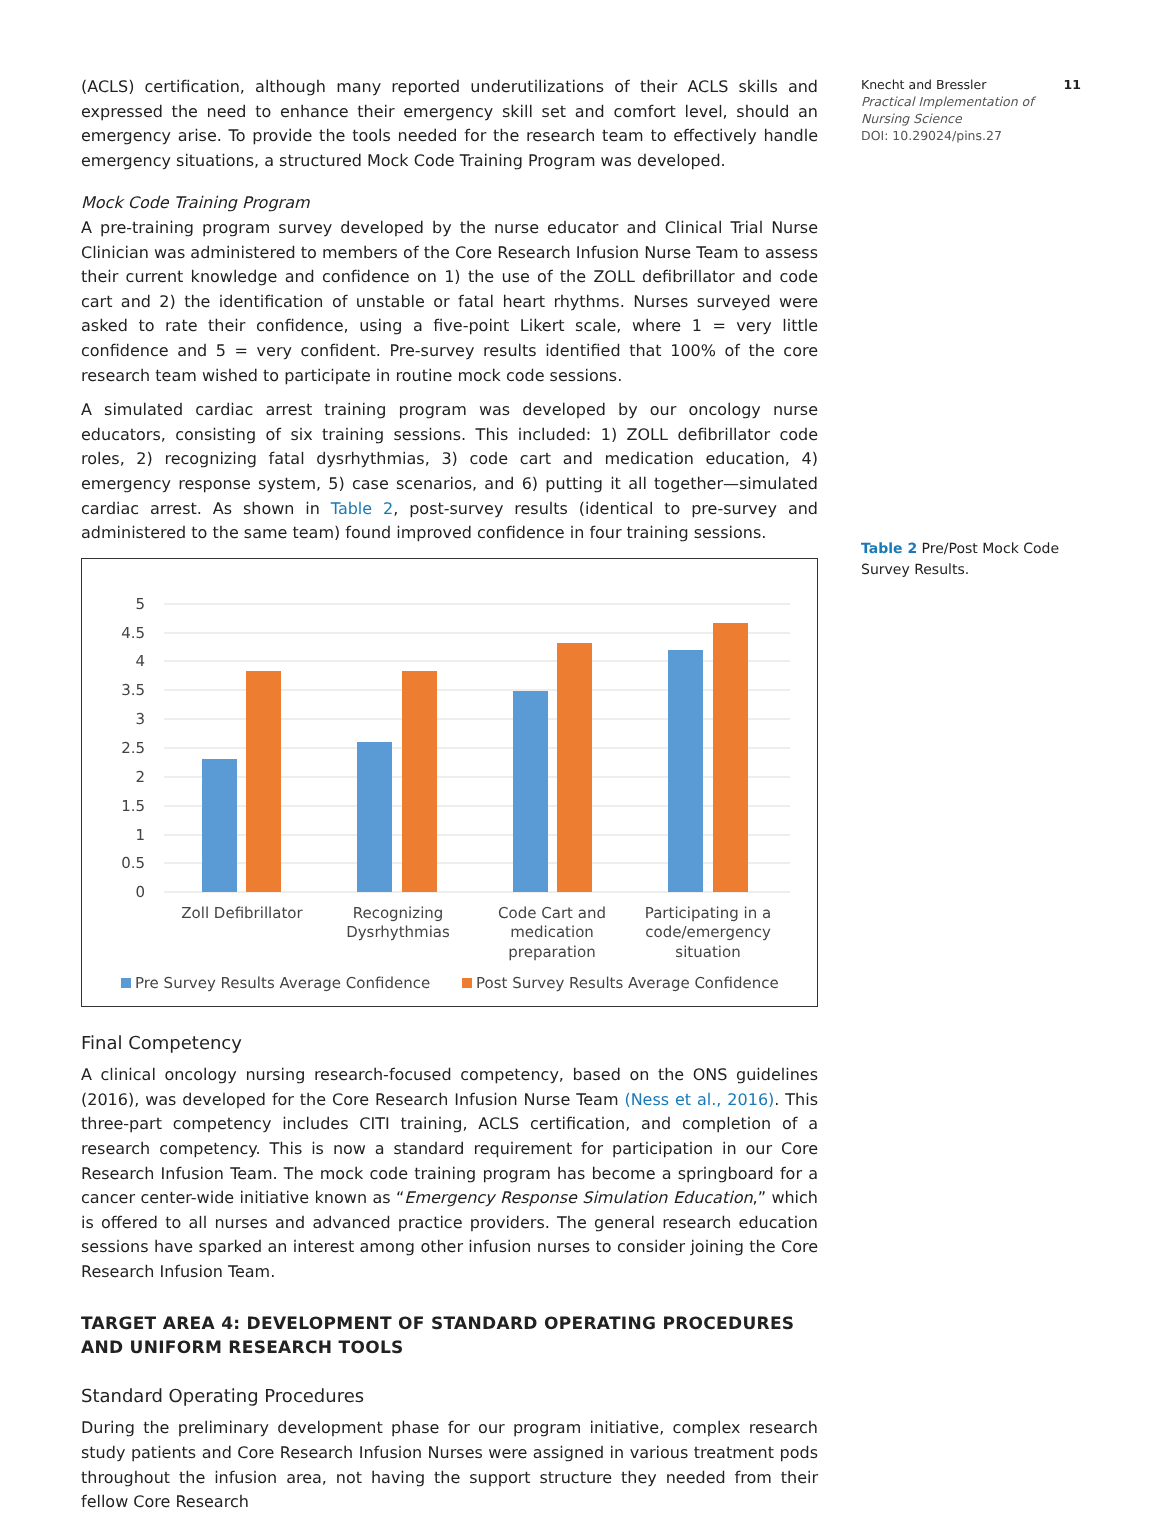Knecht and Bressler 11
Practical Implementation of Nursing Science
DOI: 10.29024/pins.27
Table 2 Pre/Post Mock Code Survey Results.
(ACLS) certification, although many reported underutilizations of their ACLS skills and expressed the need to enhance their emergency skill set and comfort level, should an emergency arise. To provide the tools needed for the research team to effectively handle emergency situations, a structured Mock Code Training Program was developed.
Mock Code Training Program
A pre-training program survey developed by the nurse educator and Clinical Trial Nurse Clinician was administered to members of the Core Research Infusion Nurse Team to assess their current knowledge and confidence on 1) the use of the ZOLL defibrillator and code cart and 2) the identification of unstable or fatal heart rhythms. Nurses surveyed were asked to rate their confidence, using a five-point Likert scale, where 1 = very little confidence and 5 = very confident. Pre-survey results identified that 100% of the core research team wished to participate in routine mock code sessions.
A simulated cardiac arrest training program was developed by our oncology nurse educators, consisting of six training sessions. This included: 1) ZOLL defibrillator code roles, 2) recognizing fatal dysrhythmias, 3) code cart and medication education, 4) emergency response system, 5) case scenarios, and 6) putting it all together—simulated cardiac arrest. As shown in Table 2, post-survey results (identical to pre-survey and administered to the same team) found improved confidence in four training sessions.
5
4.5
4
3.5
3
2.5
2
1.5
1
0.5
0
Zoll Defibrillator
Recognizing
Dysrhythmias
Code Cart and
medication
preparation
Participating in a
code/emergency
situation
Pre Survey Results Average Confidence
Post Survey Results Average Confidence
Final Competency
A clinical oncology nursing research-focused competency, based on the ONS guidelines (2016), was developed for the Core Research Infusion Nurse Team (Ness et al., 2016). This three-part competency includes CITI training, ACLS certification, and completion of a research competency. This is now a standard requirement for participation in our Core Research Infusion Team. The mock code training program has become a springboard for a cancer center-wide initiative known as “Emergency Response Simulation Education,” which is offered to all nurses and advanced practice providers. The general research education sessions have sparked an interest among other infusion nurses to consider joining the Core Research Infusion Team.
TARGET AREA 4: DEVELOPMENT OF STANDARD OPERATING PROCEDURES AND UNIFORM RESEARCH TOOLS
Standard Operating Procedures
During the preliminary development phase for our program initiative, complex research study patients and Core Research Infusion Nurses were assigned in various treatment pods throughout the infusion area, not having the support structure they needed from their fellow Core Research